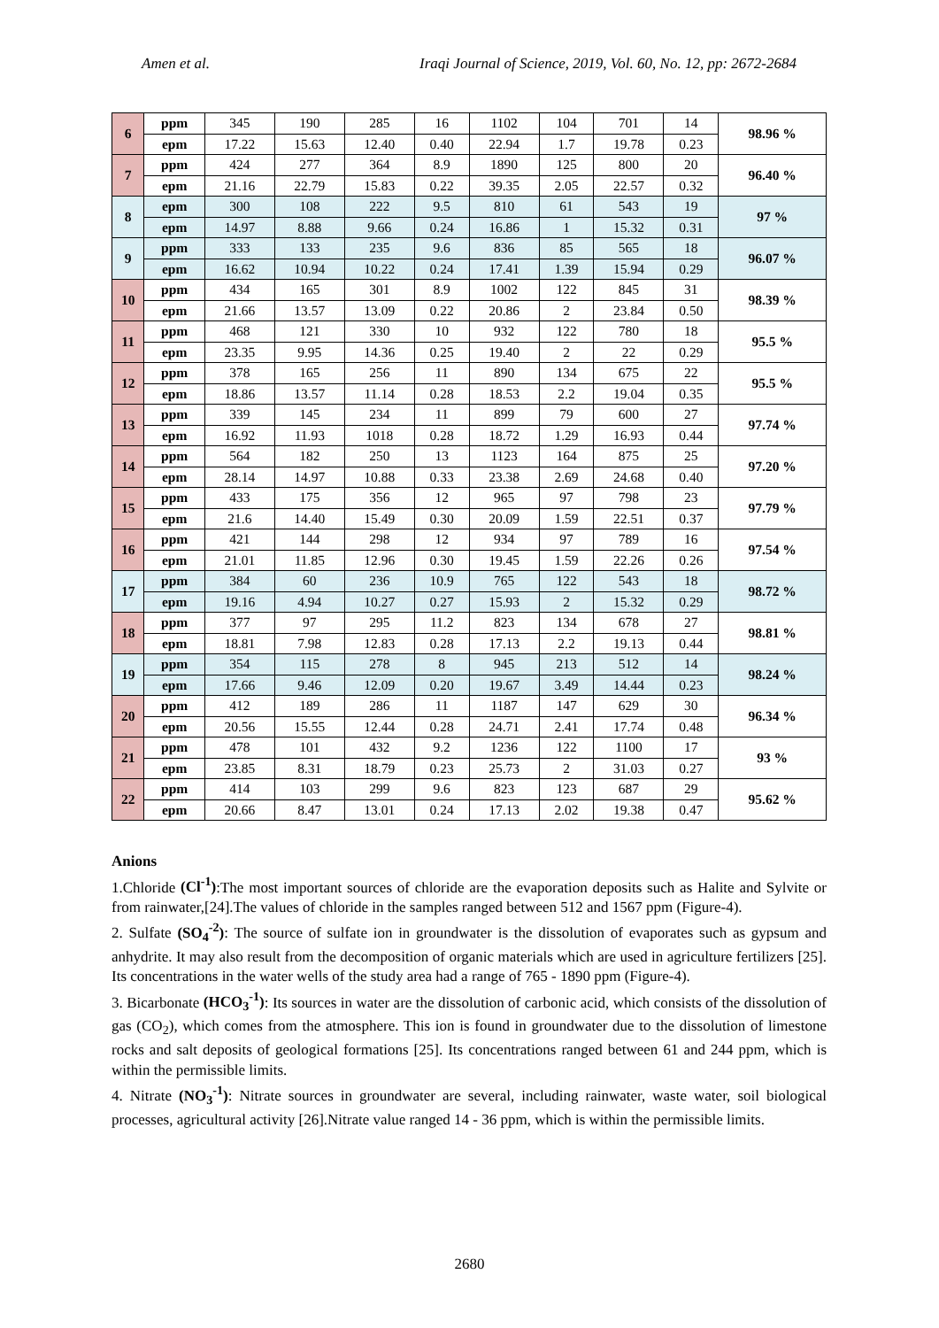Amen et al. Iraqi Journal of Science, 2019, Vol. 60, No. 12, pp: 2672-2684
| 6 | ppm | 345 | 190 | 285 | 16 | 1102 | 104 | 701 | 14 | 98.96 % |
| | epm | 17.22 | 15.63 | 12.40 | 0.40 | 22.94 | 1.7 | 19.78 | 0.23 | |
| 7 | ppm | 424 | 277 | 364 | 8.9 | 1890 | 125 | 800 | 20 | 96.40 % |
| | epm | 21.16 | 22.79 | 15.83 | 0.22 | 39.35 | 2.05 | 22.57 | 0.32 | |
| 8 | epm | 300 | 108 | 222 | 9.5 | 810 | 61 | 543 | 19 | 97 % |
| | epm | 14.97 | 8.88 | 9.66 | 0.24 | 16.86 | 1 | 15.32 | 0.31 | |
| 9 | ppm | 333 | 133 | 235 | 9.6 | 836 | 85 | 565 | 18 | 96.07 % |
| | epm | 16.62 | 10.94 | 10.22 | 0.24 | 17.41 | 1.39 | 15.94 | 0.29 | |
| 10 | ppm | 434 | 165 | 301 | 8.9 | 1002 | 122 | 845 | 31 | 98.39 % |
| | epm | 21.66 | 13.57 | 13.09 | 0.22 | 20.86 | 2 | 23.84 | 0.50 | |
| 11 | ppm | 468 | 121 | 330 | 10 | 932 | 122 | 780 | 18 | 95.5 % |
| | epm | 23.35 | 9.95 | 14.36 | 0.25 | 19.40 | 2 | 22 | 0.29 | |
| 12 | ppm | 378 | 165 | 256 | 11 | 890 | 134 | 675 | 22 | 95.5 % |
| | epm | 18.86 | 13.57 | 11.14 | 0.28 | 18.53 | 2.2 | 19.04 | 0.35 | |
| 13 | ppm | 339 | 145 | 234 | 11 | 899 | 79 | 600 | 27 | 97.74 % |
| | epm | 16.92 | 11.93 | 1018 | 0.28 | 18.72 | 1.29 | 16.93 | 0.44 | |
| 14 | ppm | 564 | 182 | 250 | 13 | 1123 | 164 | 875 | 25 | 97.20 % |
| | epm | 28.14 | 14.97 | 10.88 | 0.33 | 23.38 | 2.69 | 24.68 | 0.40 | |
| 15 | ppm | 433 | 175 | 356 | 12 | 965 | 97 | 798 | 23 | 97.79 % |
| | epm | 21.6 | 14.40 | 15.49 | 0.30 | 20.09 | 1.59 | 22.51 | 0.37 | |
| 16 | ppm | 421 | 144 | 298 | 12 | 934 | 97 | 789 | 16 | 97.54 % |
| | epm | 21.01 | 11.85 | 12.96 | 0.30 | 19.45 | 1.59 | 22.26 | 0.26 | |
| 17 | ppm | 384 | 60 | 236 | 10.9 | 765 | 122 | 543 | 18 | 98.72 % |
| | epm | 19.16 | 4.94 | 10.27 | 0.27 | 15.93 | 2 | 15.32 | 0.29 | |
| 18 | ppm | 377 | 97 | 295 | 11.2 | 823 | 134 | 678 | 27 | 98.81 % |
| | epm | 18.81 | 7.98 | 12.83 | 0.28 | 17.13 | 2.2 | 19.13 | 0.44 | |
| 19 | ppm | 354 | 115 | 278 | 8 | 945 | 213 | 512 | 14 | 98.24 % |
| | epm | 17.66 | 9.46 | 12.09 | 0.20 | 19.67 | 3.49 | 14.44 | 0.23 | |
| 20 | ppm | 412 | 189 | 286 | 11 | 1187 | 147 | 629 | 30 | 96.34 % |
| | epm | 20.56 | 15.55 | 12.44 | 0.28 | 24.71 | 2.41 | 17.74 | 0.48 | |
| 21 | ppm | 478 | 101 | 432 | 9.2 | 1236 | 122 | 1100 | 17 | 93 % |
| | epm | 23.85 | 8.31 | 18.79 | 0.23 | 25.73 | 2 | 31.03 | 0.27 | |
| 22 | ppm | 414 | 103 | 299 | 9.6 | 823 | 123 | 687 | 29 | 95.62 % |
| | epm | 20.66 | 8.47 | 13.01 | 0.24 | 17.13 | 2.02 | 19.38 | 0.47 | |
Anions
1.Chloride (Cl<sup>-1</sup>):The most important sources of chloride are the evaporation deposits such as Halite and Sylvite or from rainwater,[24].The values of chloride in the samples ranged between 512 and 1567 ppm (Figure-4).
2. Sulfate (SO<sub>4</sub><sup>-2</sup>): The source of sulfate ion in groundwater is the dissolution of evaporates such as gypsum and anhydrite. It may also result from the decomposition of organic materials which are used in agriculture fertilizers [25]. Its concentrations in the water wells of the study area had a range of 765 - 1890 ppm (Figure-4).
3. Bicarbonate (HCO<sub>3</sub><sup>-1</sup>): Its sources in water are the dissolution of carbonic acid, which consists of the dissolution of gas (CO<sub>2</sub>), which comes from the atmosphere. This ion is found in groundwater due to the dissolution of limestone rocks and salt deposits of geological formations [25]. Its concentrations ranged between 61 and 244 ppm, which is within the permissible limits.
4. Nitrate (NO<sub>3</sub><sup>-1</sup>): Nitrate sources in groundwater are several, including rainwater, waste water, soil biological processes, agricultural activity [26].Nitrate value ranged 14 - 36 ppm, which is within the permissible limits.
2680